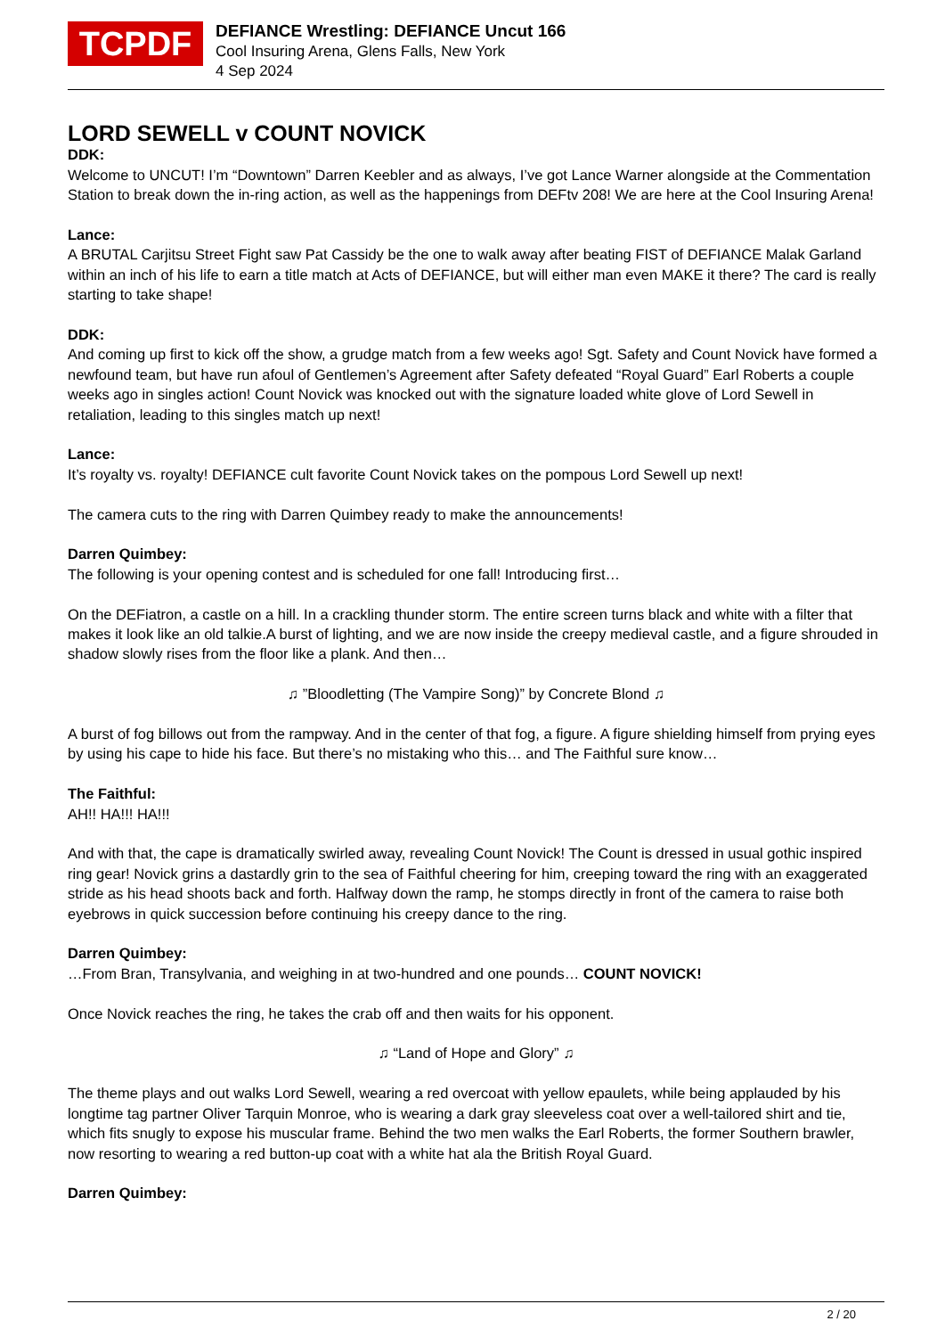TCPDF
DEFIANCE Wrestling: DEFIANCE Uncut 166
Cool Insuring Arena, Glens Falls, New York
4 Sep 2024
LORD SEWELL v COUNT NOVICK
DDK:
Welcome to UNCUT! I’m “Downtown” Darren Keebler and as always, I’ve got Lance Warner alongside at the Commentation Station to break down the in-ring action, as well as the happenings from DEFtv 208! We are here at the Cool Insuring Arena!
Lance:
A BRUTAL Carjitsu Street Fight saw Pat Cassidy be the one to walk away after beating FIST of DEFIANCE Malak Garland within an inch of his life to earn a title match at Acts of DEFIANCE, but will either man even MAKE it there? The card is really starting to take shape!
DDK:
And coming up first to kick off the show, a grudge match from a few weeks ago! Sgt. Safety and Count Novick have formed a newfound team, but have run afoul of Gentlemen’s Agreement after Safety defeated “Royal Guard” Earl Roberts a couple weeks ago in singles action! Count Novick was knocked out with the signature loaded white glove of Lord Sewell in retaliation, leading to this singles match up next!
Lance:
It’s royalty vs. royalty! DEFIANCE cult favorite Count Novick takes on the pompous Lord Sewell up next!
The camera cuts to the ring with Darren Quimbey ready to make the announcements!
Darren Quimbey:
The following is your opening contest and is scheduled for one fall! Introducing first…
On the DEFiatron, a castle on a hill. In a crackling thunder storm. The entire screen turns black and white with a filter that makes it look like an old talkie.A burst of lighting, and we are now inside the creepy medieval castle, and a figure shrouded in shadow slowly rises from the floor like a plank. And then…
♫ ”Bloodletting (The Vampire Song)” by Concrete Blond ♫
A burst of fog billows out from the rampway. And in the center of that fog, a figure. A figure shielding himself from prying eyes by using his cape to hide his face. But there’s no mistaking who this… and The Faithful sure know…
The Faithful:
AH!! HA!!! HA!!!
And with that, the cape is dramatically swirled away, revealing Count Novick! The Count is dressed in usual gothic inspired ring gear! Novick grins a dastardly grin to the sea of Faithful cheering for him, creeping toward the ring with an exaggerated stride as his head shoots back and forth. Halfway down the ramp, he stomps directly in front of the camera to raise both eyebrows in quick succession before continuing his creepy dance to the ring.
Darren Quimbey:
…From Bran, Transylvania, and weighing in at two-hundred and one pounds… COUNT NOVICK!
Once Novick reaches the ring, he takes the crab off and then waits for his opponent.
♫ “Land of Hope and Glory” ♫
The theme plays and out walks Lord Sewell, wearing a red overcoat with yellow epaulets, while being applauded by his longtime tag partner Oliver Tarquin Monroe, who is wearing a dark gray sleeveless coat over a well-tailored shirt and tie, which fits snugly to expose his muscular frame. Behind the two men walks the Earl Roberts, the former Southern brawler, now resorting to wearing a red button-up coat with a white hat ala the British Royal Guard.
Darren Quimbey:
2 / 20